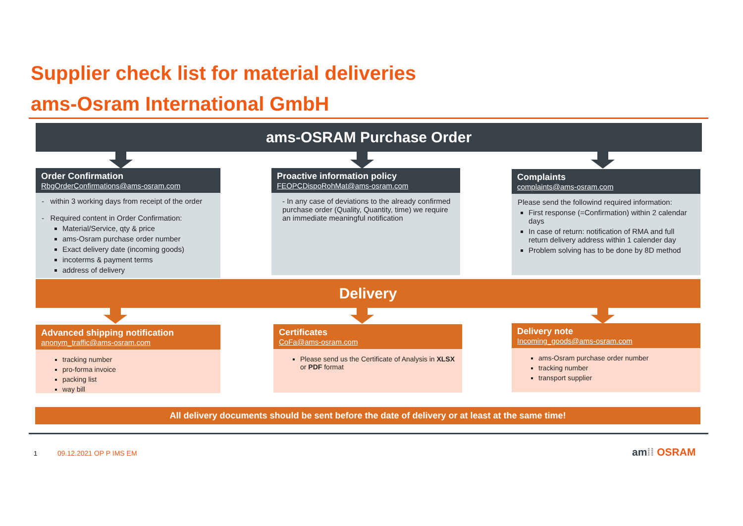Supplier check list for material deliveries
ams-Osram International GmbH
ams-OSRAM Purchase Order
Order Confirmation
RbgOrderConfirmations@ams-osram.com
- within 3 working days from receipt of the order
- Required content in Order Confirmation:
Material/Service, qty & price
ams-Osram purchase order number
Exact delivery date (incoming goods)
incoterms & payment terms
address of delivery
Proactive information policy
FEOPCDispoRohMat@ams-osram.com
- In any case of deviations to the already confirmed purchase order (Quality, Quantity, time) we require an immediate meaningful notification
Complaints
complaints@ams-osram.com
Please send the followind required information:
First response (=Confirmation) within 2 calendar days
In case of return: notification of RMA and full return delivery address within 1 calender day
Problem solving has to be done by 8D method
Delivery
Advanced shipping notification
anonym_traffic@ams-osram.com
tracking number
pro-forma invoice
packing list
way bill
Certificates
CoFa@ams-osram.com
Please send us the Certificate of Analysis in XLSX or PDF format
Delivery note
Incoming_goods@ams-osram.com
ams-Osram purchase order number
tracking number
transport supplier
All delivery documents should be sent before the date of delivery or at least at the same time!
1 09.12.2021 OP P IMS EM am⁞⁞ OSRAM